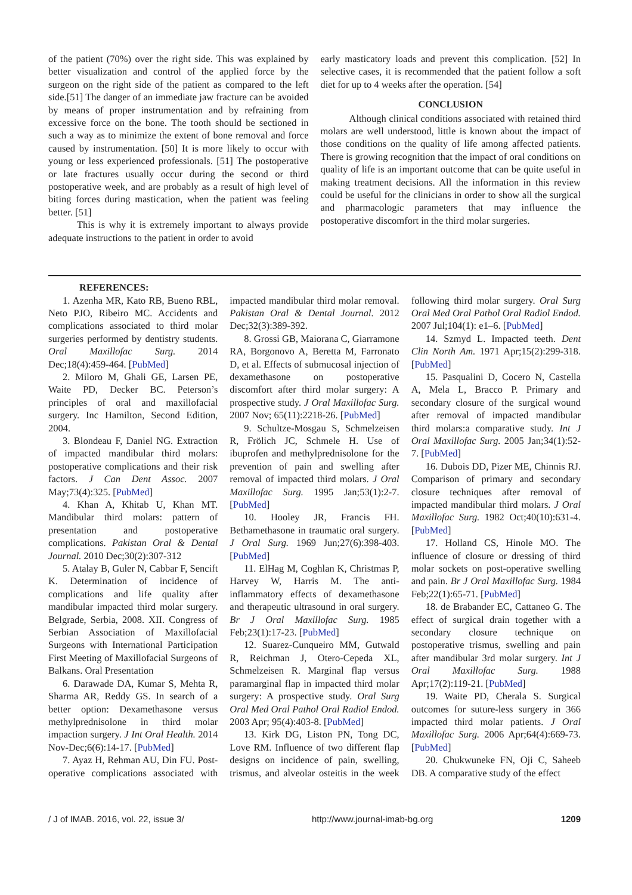of the patient (70%) over the right side. This was explained by better visualization and control of the applied force by the surgeon on the right side of the patient as compared to the left side.[51] The danger of an immediate jaw fracture can be avoided by means of proper instrumentation and by refraining from excessive force on the bone. The tooth should be sectioned in such a way as to minimize the extent of bone removal and force caused by instrumentation. [50] It is more likely to occur with young or less experienced professionals. [51] The postoperative or late fractures usually occur during the second or third postoperative week, and are probably as a result of high level of biting forces during mastication, when the patient was feeling better. [51]
This is why it is extremely important to always provide adequate instructions to the patient in order to avoid
early masticatory loads and prevent this complication. [52] In selective cases, it is recommended that the patient follow a soft diet for up to 4 weeks after the operation. [54]
CONCLUSION
Although clinical conditions associated with retained third molars are well understood, little is known about the impact of those conditions on the quality of life among affected patients. There is growing recognition that the impact of oral conditions on quality of life is an important outcome that can be quite useful in making treatment decisions. All the information in this review could be useful for the clinicians in order to show all the surgical and pharmacologic parameters that may influence the postoperative discomfort in the third molar surgeries.
REFERENCES:
1. Azenha MR, Kato RB, Bueno RBL, Neto PJO, Ribeiro MC. Accidents and complications associated to third molar surgeries performed by dentistry students. Oral Maxillofac Surg. 2014 Dec;18(4):459-464. [PubMed]
2. Miloro M, Ghali GE, Larsen PE, Waite PD, Decker BC. Peterson’s principles of oral and maxillofacial surgery. Inc Hamilton, Second Edition, 2004.
3. Blondeau F, Daniel NG. Extraction of impacted mandibular third molars: postoperative complications and their risk factors. J Can Dent Assoc. 2007 May;73(4):325. [PubMed]
4. Khan A, Khitab U, Khan MT. Mandibular third molars: pattern of presentation and postoperative complications. Pakistan Oral & Dental Journal. 2010 Dec;30(2):307-312
5. Atalay B, Guler N, Cabbar F, Sencift K. Determination of incidence of complications and life quality after mandibular impacted third molar surgery. Belgrade, Serbia, 2008. XII. Congress of Serbian Association of Maxillofacial Surgeons with International Participation First Meeting of Maxillofacial Surgeons of Balkans. Oral Presentation
6. Darawade DA, Kumar S, Mehta R, Sharma AR, Reddy GS. In search of a better option: Dexamethasone versus methylprednisolone in third molar impaction surgery. J Int Oral Health. 2014 Nov-Dec;6(6):14-17. [PubMed]
7. Ayaz H, Rehman AU, Din FU. Post-operative complications associated with impacted mandibular third molar removal. Pakistan Oral & Dental Journal. 2012 Dec;32(3):389-392.
8. Grossi GB, Maiorana C, Giarramone RA, Borgonovo A, Beretta M, Farronato D, et al. Effects of submucosal injection of dexamethasone on postoperative discomfort after third molar surgery: A prospective study. J Oral Maxillofac Surg. 2007 Nov; 65(11):2218-26. [PubMed]
9. Schultze-Mosgau S, Schmelzeisen R, Frölich JC, Schmele H. Use of ibuprofen and methylprednisolone for the prevention of pain and swelling after removal of impacted third molars. J Oral Maxillofac Surg. 1995 Jan;53(1):2-7. [PubMed]
10. Hooley JR, Francis FH. Bethamethasone in traumatic oral surgery. J Oral Surg. 1969 Jun;27(6):398-403. [PubMed]
11. ElHag M, Coghlan K, Christmas P, Harvey W, Harris M. The anti-inflammatory effects of dexamethasone and therapeutic ultrasound in oral surgery. Br J Oral Maxillofac Surg. 1985 Feb;23(1):17-23. [PubMed]
12. Suarez-Cunqueiro MM, Gutwald R, Reichman J, Otero-Cepeda XL, Schmelzeisen R. Marginal flap versus paramarginal flap in impacted third molar surgery: A prospective study. Oral Surg Oral Med Oral Pathol Oral Radiol Endod. 2003 Apr; 95(4):403-8. [PubMed]
13. Kirk DG, Liston PN, Tong DC, Love RM. Influence of two different flap designs on incidence of pain, swelling, trismus, and alveolar osteitis in the week following third molar surgery. Oral Surg Oral Med Oral Pathol Oral Radiol Endod. 2007 Jul;104(1): e1–6. [PubMed]
14. Szmyd L. Impacted teeth. Dent Clin North Am. 1971 Apr;15(2):299-318. [PubMed]
15. Pasqualini D, Cocero N, Castella A, Mela L, Bracco P. Primary and secondary closure of the surgical wound after removal of impacted mandibular third molars:a comparative study. Int J Oral Maxillofac Surg. 2005 Jan;34(1):52-7. [PubMed]
16. Dubois DD, Pizer ME, Chinnis RJ. Comparison of primary and secondary closure techniques after removal of impacted mandibular third molars. J Oral Maxillofac Surg. 1982 Oct;40(10):631-4. [PubMed]
17. Holland CS, Hinole MO. The influence of closure or dressing of third molar sockets on post-operative swelling and pain. Br J Oral Maxillofac Surg. 1984 Feb;22(1):65-71. [PubMed]
18. de Brabander EC, Cattaneo G. The effect of surgical drain together with a secondary closure technique on postoperative trismus, swelling and pain after mandibular 3rd molar surgery. Int J Oral Maxillofac Surg. 1988 Apr;17(2):119-21. [PubMed]
19. Waite PD, Cherala S. Surgical outcomes for suture-less surgery in 366 impacted third molar patients. J Oral Maxillofac Surg. 2006 Apr;64(4):669-73. [PubMed]
20. Chukwuneke FN, Oji C, Saheeb DB. A comparative study of the effect
/ J of IMAB. 2016, vol. 22, issue 3/ http://www.journal-imab-bg.org 1209